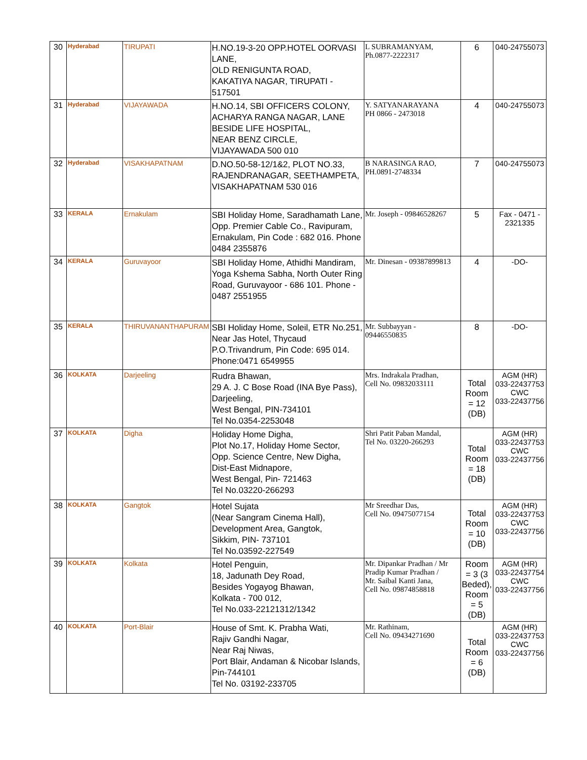| 30 | Hyderabad | TIRUPATI | H.NO.19-3-20 OPP.HOTEL OORVASI LANE, OLD RENIGUNTA ROAD, KAKATIYA NAGAR, TIRUPATI - 517501 | L SUBRAMANYAM, Ph.0877-2222317 | 6 | 040-24755073 |
| 31 | Hyderabad | VIJAYAWADA | H.NO.14, SBI OFFICERS COLONY, ACHARYA RANGA NAGAR, LANE BESIDE LIFE HOSPITAL, NEAR BENZ CIRCLE, VIJAYAWADA 500 010 | Y. SATYANARAYANA PH 0866 - 2473018 | 4 | 040-24755073 |
| 32 | Hyderabad | VISAKHAPATNAM | D.NO.50-58-12/1&2, PLOT NO.33, RAJENDRANAGAR, SEETHAMPETA, VISAKHAPATNAM 530 016 | B NARASINGA RAO, PH.0891-2748334 | 7 | 040-24755073 |
| 33 | KERALA | Ernakulam | SBI Holiday Home, Saradhamath Lane, Opp. Premier Cable Co., Ravipuram, Ernakulam, Pin Code : 682 016. Phone 0484 2355876 | Mr. Joseph - 09846528267 | 5 | Fax - 0471 - 2321335 |
| 34 | KERALA | Guruvayoor | SBI Holiday Home, Athidhi Mandiram, Yoga Kshema Sabha, North Outer Ring Road, Guruvayoor - 686 101. Phone - 0487 2551955 | Mr. Dinesan - 09387899813 | 4 | -DO- |
| 35 | KERALA | THIRUVANANTHAPURAM | SBI Holiday Home, Soleil, ETR No.251, Near Jas Hotel, Thycaud P.O.Trivandrum, Pin Code: 695 014. Phone:0471 6549955 | Mr. Subbayyan - 09446550835 | 8 | -DO- |
| 36 | KOLKATA | Darjeeling | Rudra Bhawan, 29 A. J. C Bose Road (INA Bye Pass), Darjeeling, West Bengal, PIN-734101 Tel No.0354-2253048 | Mrs. Indrakala Pradhan, Cell No. 09832033111 | Total Room = 12 (DB) | AGM (HR) 033-22437753 CWC 033-22437756 |
| 37 | KOLKATA | Digha | Holiday Home Digha, Plot No.17, Holiday Home Sector, Opp. Science Centre, New Digha, Dist-East Midnapore, West Bengal, Pin- 721463 Tel No.03220-266293 | Shri Patit Paban Mandal, Tel No. 03220-266293 | Total Room = 18 (DB) | AGM (HR) 033-22437753 CWC 033-22437756 |
| 38 | KOLKATA | Gangtok | Hotel Sujata (Near Sangram Cinema Hall), Development Area, Gangtok, Sikkim, PIN- 737101 Tel No.03592-227549 | Mr Sreedhar Das, Cell No. 09475077154 | Total Room = 10 (DB) | AGM (HR) 033-22437753 CWC 033-22437756 |
| 39 | KOLKATA | Kolkata | Hotel Penguin, 18, Jadunath Dey Road, Besides Yogayog Bhawan, Kolkata - 700 012, Tel No.033-22121312/1342 | Mr. Dipankar Pradhan / Mr Pradip Kumar Pradhan / Mr. Saibal Kanti Jana, Cell No. 09874858818 | Room = 3 (3 Beded), Room = 5 (DB) | AGM (HR) 033-22437754 CWC 033-22437756 |
| 40 | KOLKATA | Port-Blair | House of Smt. K. Prabha Wati, Rajiv Gandhi Nagar, Near Raj Niwas, Port Blair, Andaman & Nicobar Islands, Pin-744101 Tel No. 03192-233705 | Mr. Rathinam, Cell No. 09434271690 | Total Room = 6 (DB) | AGM (HR) 033-22437753 CWC 033-22437756 |